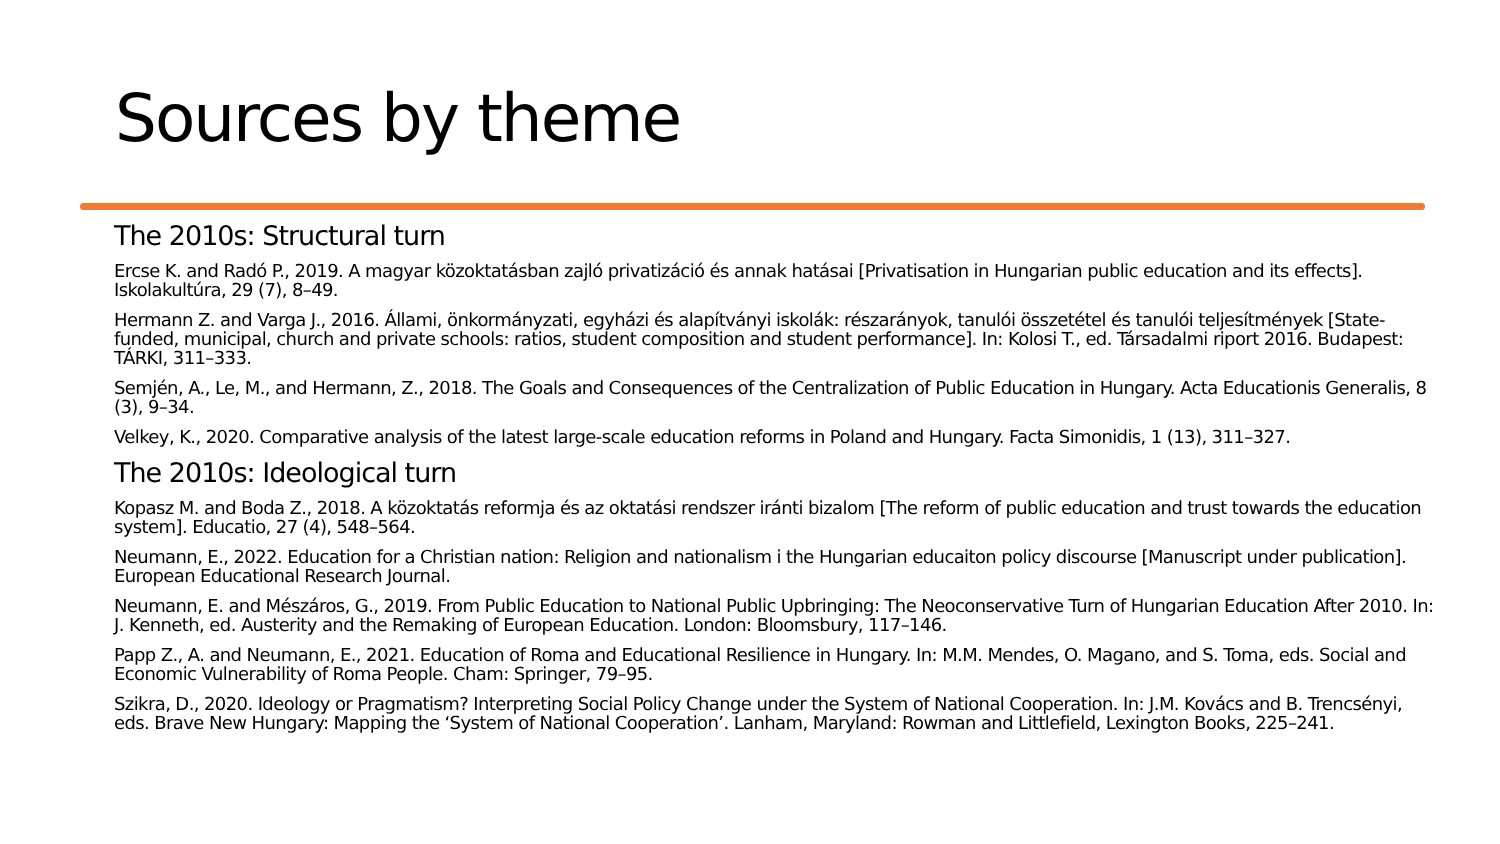Sources by theme
The 2010s: Structural turn
Ercse K. and Radó P., 2019. A magyar közoktatásban zajló privatizáció és annak hatásai [Privatisation in Hungarian public education and its effects]. Iskolakultúra, 29 (7), 8–49.
Hermann Z. and Varga J., 2016. Állami, önkormányzati, egyházi és alapítványi iskolák: részarányok, tanulói összetétel és tanulói teljesítmények [State-funded, municipal, church and private schools: ratios, student composition and student performance]. In: Kolosi T., ed. Társadalmi riport 2016. Budapest: TÁRKI, 311–333.
Semjén, A., Le, M., and Hermann, Z., 2018. The Goals and Consequences of the Centralization of Public Education in Hungary. Acta Educationis Generalis, 8 (3), 9–34.
Velkey, K., 2020. Comparative analysis of the latest large-scale education reforms in Poland and Hungary. Facta Simonidis, 1 (13), 311–327.
The 2010s: Ideological turn
Kopasz M. and Boda Z., 2018. A közoktatás reformja és az oktatási rendszer iránti bizalom [The reform of public education and trust towards the education system]. Educatio, 27 (4), 548–564.
Neumann, E., 2022. Education for a Christian nation: Religion and nationalism i the Hungarian educaiton policy discourse [Manuscript under publication]. European Educational Research Journal.
Neumann, E. and Mészáros, G., 2019. From Public Education to National Public Upbringing: The Neoconservative Turn of Hungarian Education After 2010. In: J. Kenneth, ed. Austerity and the Remaking of European Education. London: Bloomsbury, 117–146.
Papp Z., A. and Neumann, E., 2021. Education of Roma and Educational Resilience in Hungary. In: M.M. Mendes, O. Magano, and S. Toma, eds. Social and Economic Vulnerability of Roma People. Cham: Springer, 79–95.
Szikra, D., 2020. Ideology or Pragmatism? Interpreting Social Policy Change under the System of National Cooperation. In: J.M. Kovács and B. Trencsényi, eds. Brave New Hungary: Mapping the ‘System of National Cooperation’. Lanham, Maryland: Rowman and Littlefield, Lexington Books, 225–241.